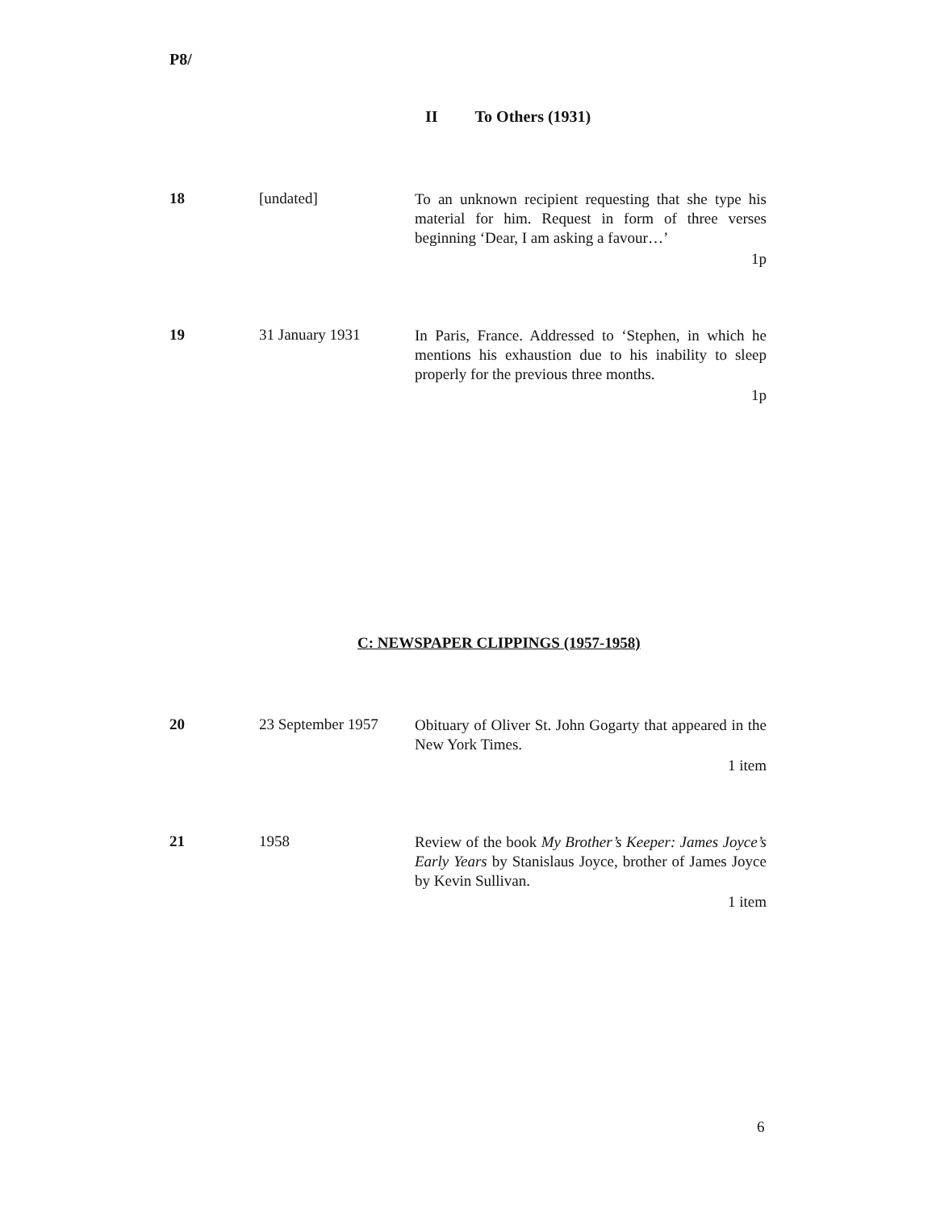P8/
II To Others (1931)
18 [undated]
To an unknown recipient requesting that she type his material for him. Request in form of three verses beginning ‘Dear, I am asking a favour…’
1p
19 31 January 1931
In Paris, France. Addressed to ‘Stephen, in which he mentions his exhaustion due to his inability to sleep properly for the previous three months.
1p
C: NEWSPAPER CLIPPINGS (1957-1958)
20 23 September 1957
Obituary of Oliver St. John Gogarty that appeared in the New York Times.
1 item
21 1958
Review of the book My Brother’s Keeper: James Joyce’s Early Years by Stanislaus Joyce, brother of James Joyce by Kevin Sullivan.
1 item
6